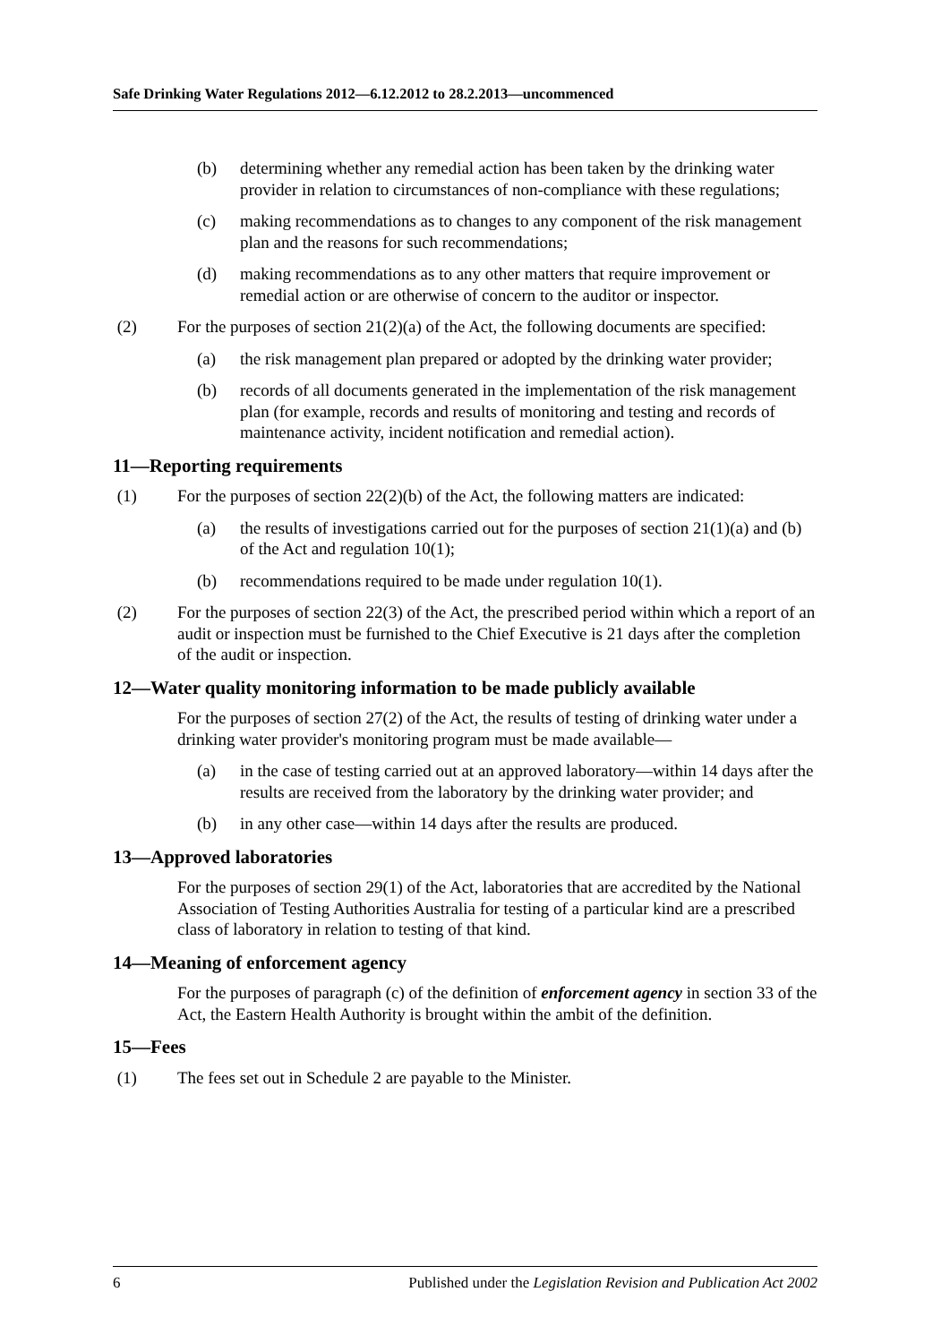Safe Drinking Water Regulations 2012—6.12.2012 to 28.2.2013—uncommenced
(b) determining whether any remedial action has been taken by the drinking water provider in relation to circumstances of non-compliance with these regulations;
(c) making recommendations as to changes to any component of the risk management plan and the reasons for such recommendations;
(d) making recommendations as to any other matters that require improvement or remedial action or are otherwise of concern to the auditor or inspector.
(2) For the purposes of section 21(2)(a) of the Act, the following documents are specified:
(a) the risk management plan prepared or adopted by the drinking water provider;
(b) records of all documents generated in the implementation of the risk management plan (for example, records and results of monitoring and testing and records of maintenance activity, incident notification and remedial action).
11—Reporting requirements
(1) For the purposes of section 22(2)(b) of the Act, the following matters are indicated:
(a) the results of investigations carried out for the purposes of section 21(1)(a) and (b) of the Act and regulation 10(1);
(b) recommendations required to be made under regulation 10(1).
(2) For the purposes of section 22(3) of the Act, the prescribed period within which a report of an audit or inspection must be furnished to the Chief Executive is 21 days after the completion of the audit or inspection.
12—Water quality monitoring information to be made publicly available
For the purposes of section 27(2) of the Act, the results of testing of drinking water under a drinking water provider's monitoring program must be made available—
(a) in the case of testing carried out at an approved laboratory—within 14 days after the results are received from the laboratory by the drinking water provider; and
(b) in any other case—within 14 days after the results are produced.
13—Approved laboratories
For the purposes of section 29(1) of the Act, laboratories that are accredited by the National Association of Testing Authorities Australia for testing of a particular kind are a prescribed class of laboratory in relation to testing of that kind.
14—Meaning of enforcement agency
For the purposes of paragraph (c) of the definition of enforcement agency in section 33 of the Act, the Eastern Health Authority is brought within the ambit of the definition.
15—Fees
(1) The fees set out in Schedule 2 are payable to the Minister.
6 Published under the Legislation Revision and Publication Act 2002